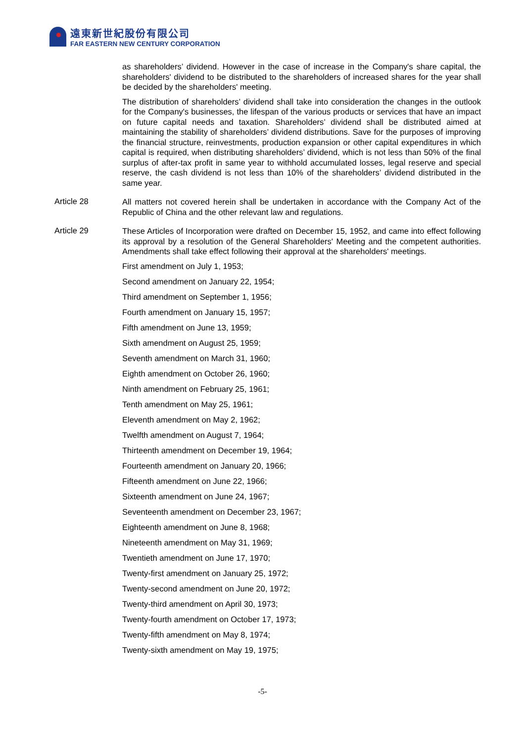遠東新世紀股份有限公司
FAR EASTERN NEW CENTURY CORPORATION
as shareholders’ dividend. However in the case of increase in the Company's share capital, the shareholders' dividend to be distributed to the shareholders of increased shares for the year shall be decided by the shareholders' meeting.
The distribution of shareholders’ dividend shall take into consideration the changes in the outlook for the Company's businesses, the lifespan of the various products or services that have an impact on future capital needs and taxation. Shareholders’ dividend shall be distributed aimed at maintaining the stability of shareholders’ dividend distributions. Save for the purposes of improving the financial structure, reinvestments, production expansion or other capital expenditures in which capital is required, when distributing shareholders’ dividend, which is not less than 50% of the final surplus of after-tax profit in same year to withhold accumulated losses, legal reserve and special reserve, the cash dividend is not less than 10% of the shareholders’ dividend distributed in the same year.
Article 28
All matters not covered herein shall be undertaken in accordance with the Company Act of the Republic of China and the other relevant law and regulations.
Article 29
These Articles of Incorporation were drafted on December 15, 1952, and came into effect following its approval by a resolution of the General Shareholders' Meeting and the competent authorities. Amendments shall take effect following their approval at the shareholders' meetings.
First amendment on July 1, 1953;
Second amendment on January 22, 1954;
Third amendment on September 1, 1956;
Fourth amendment on January 15, 1957;
Fifth amendment on June 13, 1959;
Sixth amendment on August 25, 1959;
Seventh amendment on March 31, 1960;
Eighth amendment on October 26, 1960;
Ninth amendment on February 25, 1961;
Tenth amendment on May 25, 1961;
Eleventh amendment on May 2, 1962;
Twelfth amendment on August 7, 1964;
Thirteenth amendment on December 19, 1964;
Fourteenth amendment on January 20, 1966;
Fifteenth amendment on June 22, 1966;
Sixteenth amendment on June 24, 1967;
Seventeenth amendment on December 23, 1967;
Eighteenth amendment on June 8, 1968;
Nineteenth amendment on May 31, 1969;
Twentieth amendment on June 17, 1970;
Twenty-first amendment on January 25, 1972;
Twenty-second amendment on June 20, 1972;
Twenty-third amendment on April 30, 1973;
Twenty-fourth amendment on October 17, 1973;
Twenty-fifth amendment on May 8, 1974;
Twenty-sixth amendment on May 19, 1975;
-5-